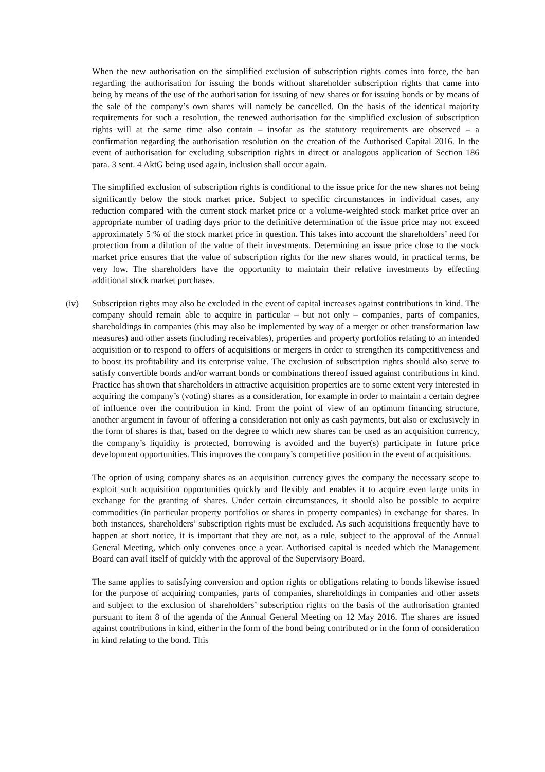When the new authorisation on the simplified exclusion of subscription rights comes into force, the ban regarding the authorisation for issuing the bonds without shareholder subscription rights that came into being by means of the use of the authorisation for issuing of new shares or for issuing bonds or by means of the sale of the company’s own shares will namely be cancelled. On the basis of the identical majority requirements for such a resolution, the renewed authorisation for the simplified exclusion of subscription rights will at the same time also contain – insofar as the statutory requirements are observed – a confirmation regarding the authorisation resolution on the creation of the Authorised Capital 2016. In the event of authorisation for excluding subscription rights in direct or analogous application of Section 186 para. 3 sent. 4 AktG being used again, inclusion shall occur again.
The simplified exclusion of subscription rights is conditional to the issue price for the new shares not being significantly below the stock market price. Subject to specific circumstances in individual cases, any reduction compared with the current stock market price or a volume-weighted stock market price over an appropriate number of trading days prior to the definitive determination of the issue price may not exceed approximately 5 % of the stock market price in question. This takes into account the shareholders’ need for protection from a dilution of the value of their investments. Determining an issue price close to the stock market price ensures that the value of subscription rights for the new shares would, in practical terms, be very low. The shareholders have the opportunity to maintain their relative investments by effecting additional stock market purchases.
(iv) Subscription rights may also be excluded in the event of capital increases against contributions in kind. The company should remain able to acquire in particular – but not only – companies, parts of companies, shareholdings in companies (this may also be implemented by way of a merger or other transformation law measures) and other assets (including receivables), properties and property portfolios relating to an intended acquisition or to respond to offers of acquisitions or mergers in order to strengthen its competitiveness and to boost its profitability and its enterprise value. The exclusion of subscription rights should also serve to satisfy convertible bonds and/or warrant bonds or combinations thereof issued against contributions in kind. Practice has shown that shareholders in attractive acquisition properties are to some extent very interested in acquiring the company’s (voting) shares as a consideration, for example in order to maintain a certain degree of influence over the contribution in kind. From the point of view of an optimum financing structure, another argument in favour of offering a consideration not only as cash payments, but also or exclusively in the form of shares is that, based on the degree to which new shares can be used as an acquisition currency, the company’s liquidity is protected, borrowing is avoided and the buyer(s) participate in future price development opportunities. This improves the company’s competitive position in the event of acquisitions.
The option of using company shares as an acquisition currency gives the company the necessary scope to exploit such acquisition opportunities quickly and flexibly and enables it to acquire even large units in exchange for the granting of shares. Under certain circumstances, it should also be possible to acquire commodities (in particular property portfolios or shares in property companies) in exchange for shares. In both instances, shareholders’ subscription rights must be excluded. As such acquisitions frequently have to happen at short notice, it is important that they are not, as a rule, subject to the approval of the Annual General Meeting, which only convenes once a year. Authorised capital is needed which the Management Board can avail itself of quickly with the approval of the Supervisory Board.
The same applies to satisfying conversion and option rights or obligations relating to bonds likewise issued for the purpose of acquiring companies, parts of companies, shareholdings in companies and other assets and subject to the exclusion of shareholders’ subscription rights on the basis of the authorisation granted pursuant to item 8 of the agenda of the Annual General Meeting on 12 May 2016. The shares are issued against contributions in kind, either in the form of the bond being contributed or in the form of consideration in kind relating to the bond. This